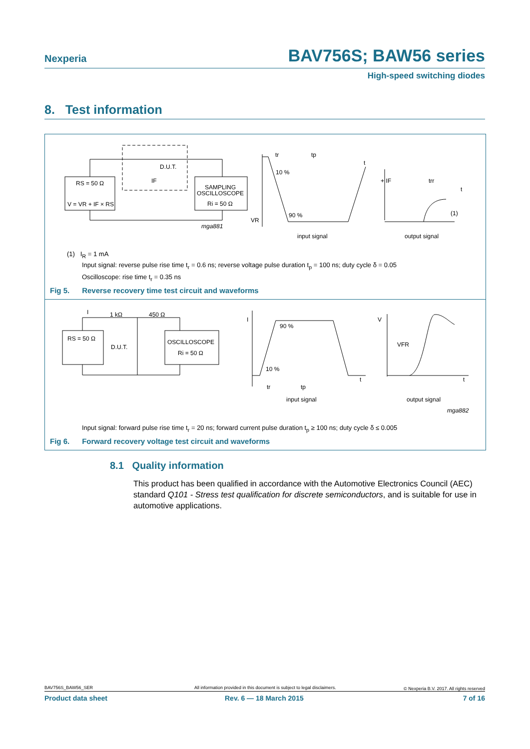Nexperia BAV756S; BAW56 series
High-speed switching diodes
8. Test information
RS = 50 Ω
V = VR + IF × RS
D.U.T.
IF
SAMPLING
OSCILLOSCOPE
Ri = 50 Ω
mga881
VR
10 %
90 %
tr
tp
t
input signal
+ IF
trr
t
(1)
output signal
(1) I<sub>R</sub> = 1 mA
Input signal: reverse pulse rise time t<sub>r</sub> = 0.6 ns; reverse voltage pulse duration t<sub>p</sub> = 100 ns; duty cycle δ = 0.05
Oscilloscope: rise time t<sub>r</sub> = 0.35 ns
Fig 5. Reverse recovery time test circuit and waveforms
I
1 kΩ
450 Ω
RS = 50 Ω
D.U.T.
OSCILLOSCOPE
Ri = 50 Ω
I
90 %
10 %
t
tr
tp
input signal
V
VFR
t
output signal
mga882
Input signal: forward pulse rise time t<sub>r</sub> = 20 ns; forward current pulse duration t<sub>p</sub> ≥ 100 ns; duty cycle δ ≤ 0.005
Fig 6. Forward recovery voltage test circuit and waveforms
8.1 Quality information
This product has been qualified in accordance with the Automotive Electronics Council (AEC) standard Q101 - Stress test qualification for discrete semiconductors, and is suitable for use in automotive applications.
BAV756S_BAW56_SER All information provided in this document is subject to legal disclaimers. © Nexperia B.V. 2017. All rights reserved
Product data sheet Rev. 6 — 18 March 2015 7 of 16